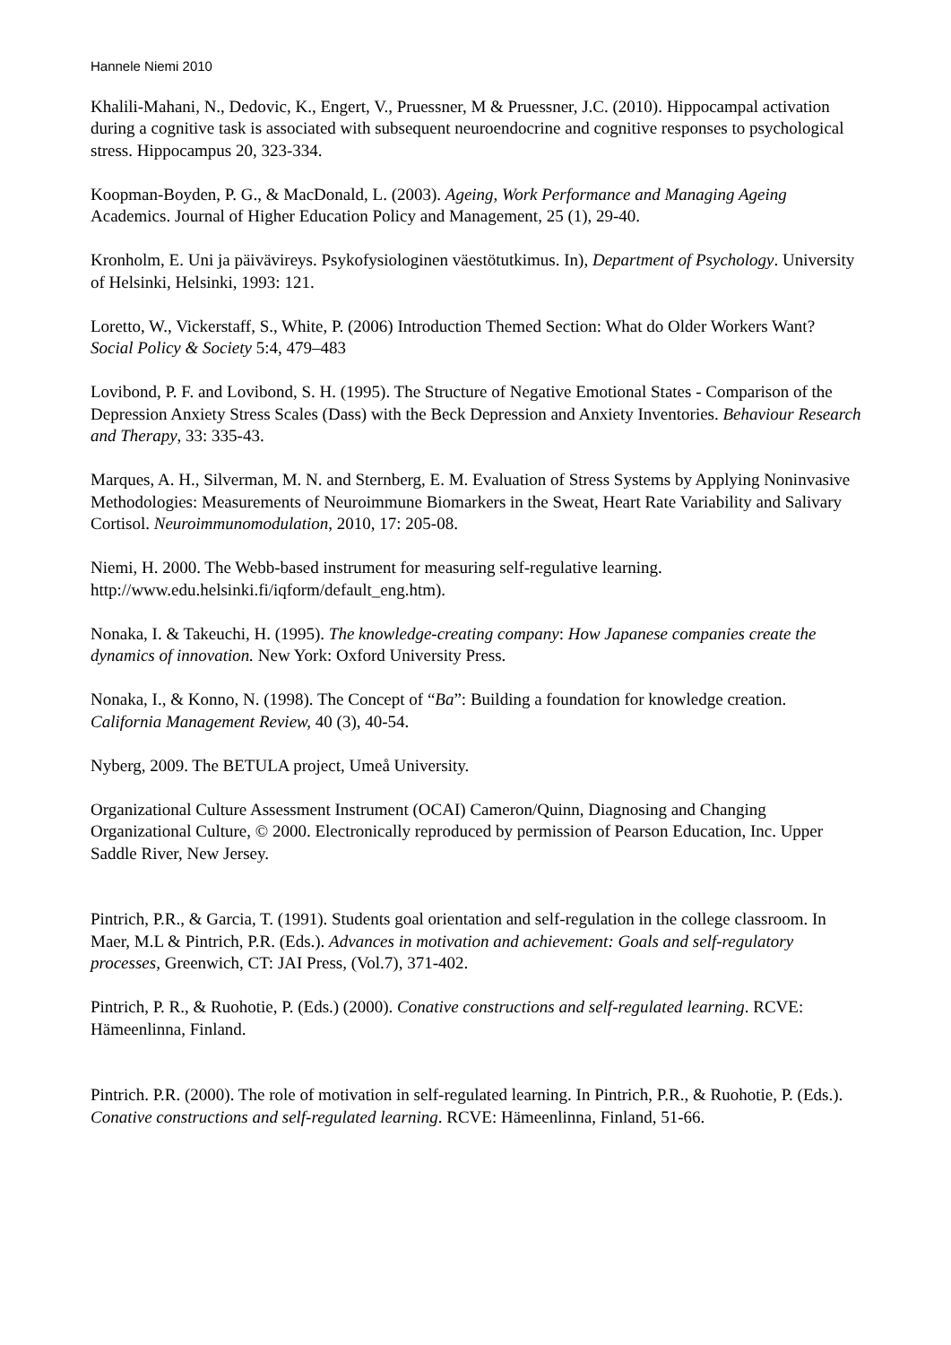Hannele Niemi 2010
Khalili-Mahani, N., Dedovic, K., Engert, V., Pruessner, M & Pruessner, J.C. (2010). Hippocampal activation during a cognitive task is associated with subsequent neuroendocrine and cognitive responses to psychological stress. Hippocampus 20, 323-334.
Koopman-Boyden, P. G., & MacDonald, L. (2003). Ageing, Work Performance and Managing Ageing Academics. Journal of Higher Education Policy and Management, 25 (1), 29-40.
Kronholm, E. Uni ja päivävireys. Psykofysiologinen väestötutkimus. In), Department of Psychology. University of Helsinki, Helsinki, 1993: 121.
Loretto, W., Vickerstaff, S., White, P. (2006) Introduction Themed Section: What do Older Workers Want? Social Policy & Society 5:4, 479–483
Lovibond, P. F. and Lovibond, S. H. (1995). The Structure of Negative Emotional States - Comparison of the Depression Anxiety Stress Scales (Dass) with the Beck Depression and Anxiety Inventories. Behaviour Research and Therapy, 33: 335-43.
Marques, A. H., Silverman, M. N. and Sternberg, E. M. Evaluation of Stress Systems by Applying Noninvasive Methodologies: Measurements of Neuroimmune Biomarkers in the Sweat, Heart Rate Variability and Salivary Cortisol. Neuroimmunomodulation, 2010, 17: 205-08.
Niemi, H. 2000. The Webb-based instrument for measuring self-regulative learning. http://www.edu.helsinki.fi/iqform/default_eng.htm).
Nonaka, I. & Takeuchi, H. (1995). The knowledge-creating company: How Japanese companies create the dynamics of innovation. New York: Oxford University Press.
Nonaka, I., & Konno, N. (1998). The Concept of “Ba”: Building a foundation for knowledge creation. California Management Review, 40 (3), 40-54.
Nyberg, 2009. The BETULA project, Umeå University.
Organizational Culture Assessment Instrument (OCAI) Cameron/Quinn, Diagnosing and Changing Organizational Culture, © 2000. Electronically reproduced by permission of Pearson Education, Inc. Upper Saddle River, New Jersey.
Pintrich, P.R., & Garcia, T. (1991). Students goal orientation and self-regulation in the college classroom. In Maer, M.L & Pintrich, P.R. (Eds.). Advances in motivation and achievement: Goals and self-regulatory processes, Greenwich, CT: JAI Press, (Vol.7), 371-402.
Pintrich, P. R., & Ruohotie, P. (Eds.) (2000). Conative constructions and self-regulated learning. RCVE: Hämeenlinna, Finland.
Pintrich. P.R. (2000). The role of motivation in self-regulated learning. In Pintrich, P.R., & Ruohotie, P. (Eds.). Conative constructions and self-regulated learning. RCVE: Hämeenlinna, Finland, 51-66.